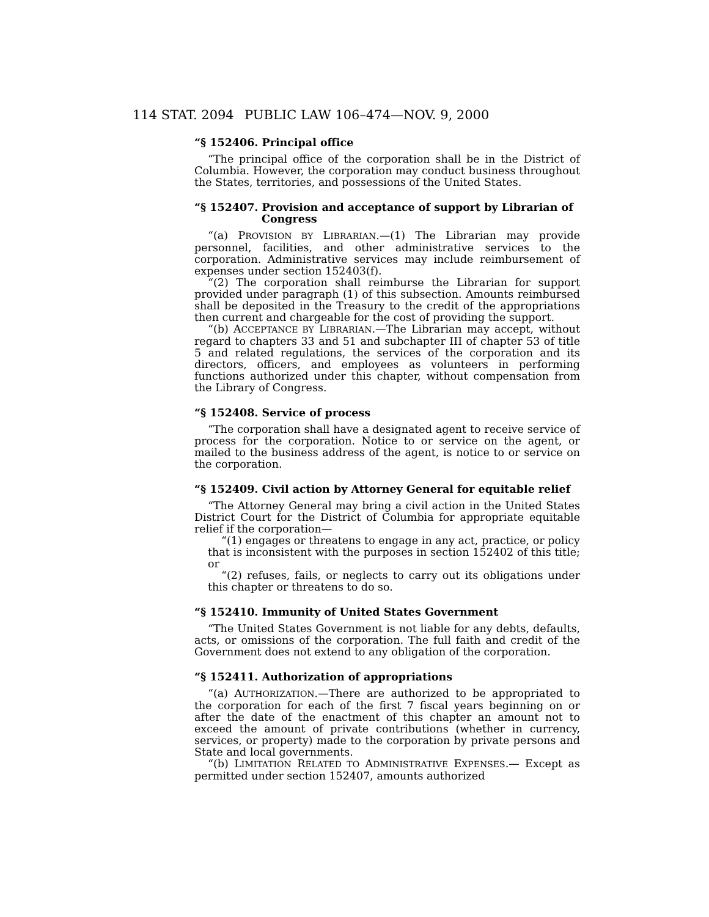114 STAT. 2094 PUBLIC LAW 106–474—NOV. 9, 2000
“§ 152406. Principal office
“The principal office of the corporation shall be in the District of Columbia. However, the corporation may conduct business throughout the States, territories, and possessions of the United States.
“§ 152407. Provision and acceptance of support by Librarian of Congress
“(a) PROVISION BY LIBRARIAN.—(1) The Librarian may provide personnel, facilities, and other administrative services to the corporation. Administrative services may include reimbursement of expenses under section 152403(f).
“(2) The corporation shall reimburse the Librarian for support provided under paragraph (1) of this subsection. Amounts reimbursed shall be deposited in the Treasury to the credit of the appropriations then current and chargeable for the cost of providing the support.
“(b) ACCEPTANCE BY LIBRARIAN.—The Librarian may accept, without regard to chapters 33 and 51 and subchapter III of chapter 53 of title 5 and related regulations, the services of the corporation and its directors, officers, and employees as volunteers in performing functions authorized under this chapter, without compensation from the Library of Congress.
“§ 152408. Service of process
“The corporation shall have a designated agent to receive service of process for the corporation. Notice to or service on the agent, or mailed to the business address of the agent, is notice to or service on the corporation.
“§ 152409. Civil action by Attorney General for equitable relief
“The Attorney General may bring a civil action in the United States District Court for the District of Columbia for appropriate equitable relief if the corporation—
“(1) engages or threatens to engage in any act, practice, or policy that is inconsistent with the purposes in section 152402 of this title; or
“(2) refuses, fails, or neglects to carry out its obligations under this chapter or threatens to do so.
“§ 152410. Immunity of United States Government
“The United States Government is not liable for any debts, defaults, acts, or omissions of the corporation. The full faith and credit of the Government does not extend to any obligation of the corporation.
“§ 152411. Authorization of appropriations
“(a) AUTHORIZATION.—There are authorized to be appropriated to the corporation for each of the first 7 fiscal years beginning on or after the date of the enactment of this chapter an amount not to exceed the amount of private contributions (whether in currency, services, or property) made to the corporation by private persons and State and local governments.
“(b) LIMITATION RELATED TO ADMINISTRATIVE EXPENSES.— Except as permitted under section 152407, amounts authorized